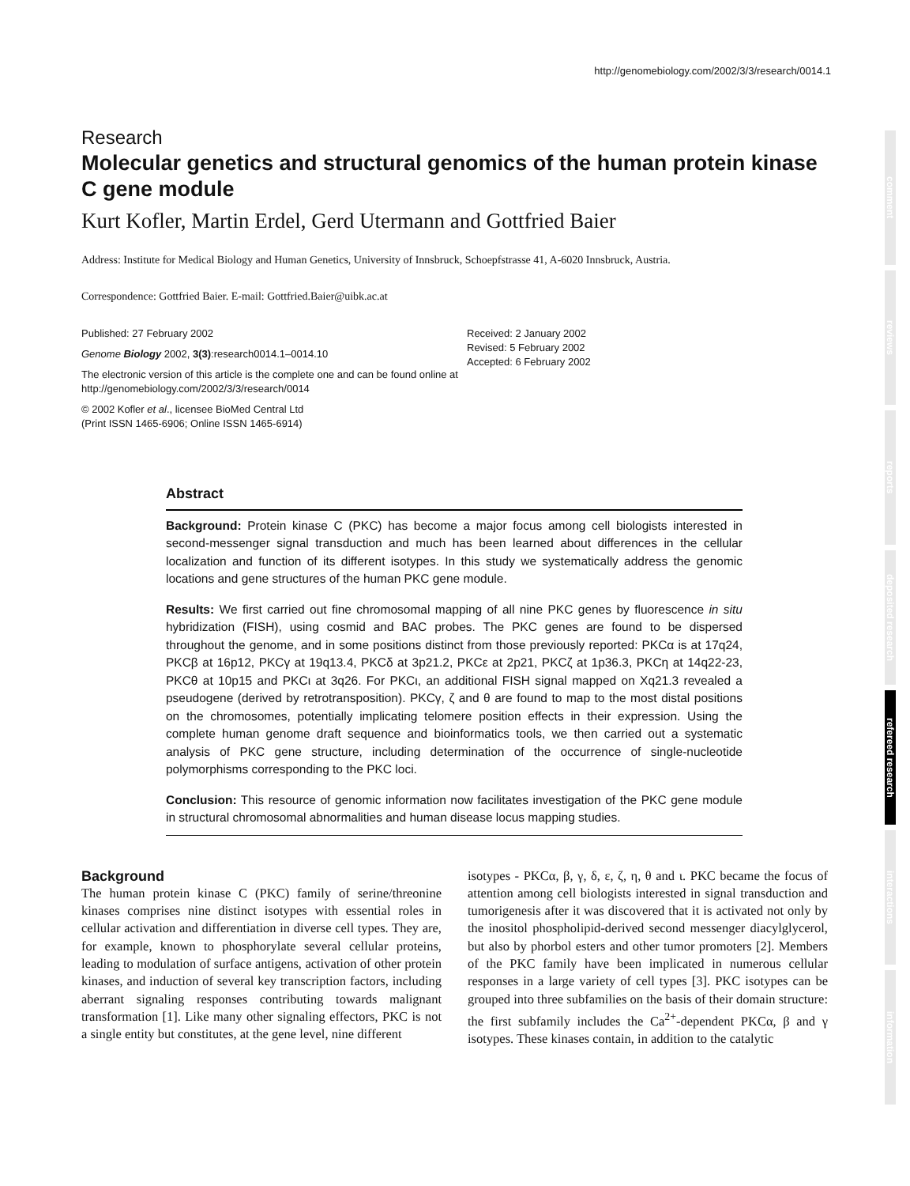http://genomebiology.com/2002/3/3/research/0014.1
comment
reviews
reports
deposited research
refereed research
interactions
information
Research
Molecular genetics and structural genomics of the human protein kinase C gene module
Kurt Kofler, Martin Erdel, Gerd Utermann and Gottfried Baier
Address: Institute for Medical Biology and Human Genetics, University of Innsbruck, Schoepfstrasse 41, A-6020 Innsbruck, Austria.
Correspondence: Gottfried Baier. E-mail: Gottfried.Baier@uibk.ac.at
Published: 27 February 2002
Genome Biology 2002, 3(3):research0014.1–0014.10
The electronic version of this article is the complete one and can be found online at http://genomebiology.com/2002/3/3/research/0014
© 2002 Kofler et al., licensee BioMed Central Ltd
(Print ISSN 1465-6906; Online ISSN 1465-6914)
Received: 2 January 2002
Revised: 5 February 2002
Accepted: 6 February 2002
Abstract
Background: Protein kinase C (PKC) has become a major focus among cell biologists interested in second-messenger signal transduction and much has been learned about differences in the cellular localization and function of its different isotypes. In this study we systematically address the genomic locations and gene structures of the human PKC gene module.
Results: We first carried out fine chromosomal mapping of all nine PKC genes by fluorescence in situ hybridization (FISH), using cosmid and BAC probes. The PKC genes are found to be dispersed throughout the genome, and in some positions distinct from those previously reported: PKCα is at 17q24, PKCβ at 16p12, PKCγ at 19q13.4, PKCδ at 3p21.2, PKCε at 2p21, PKCζ at 1p36.3, PKCη at 14q22-23, PKCθ at 10p15 and PKCι at 3q26. For PKCι, an additional FISH signal mapped on Xq21.3 revealed a pseudogene (derived by retrotransposition). PKCγ, ζ and θ are found to map to the most distal positions on the chromosomes, potentially implicating telomere position effects in their expression. Using the complete human genome draft sequence and bioinformatics tools, we then carried out a systematic analysis of PKC gene structure, including determination of the occurrence of single-nucleotide polymorphisms corresponding to the PKC loci.
Conclusion: This resource of genomic information now facilitates investigation of the PKC gene module in structural chromosomal abnormalities and human disease locus mapping studies.
Background
The human protein kinase C (PKC) family of serine/threonine kinases comprises nine distinct isotypes with essential roles in cellular activation and differentiation in diverse cell types. They are, for example, known to phosphorylate several cellular proteins, leading to modulation of surface antigens, activation of other protein kinases, and induction of several key transcription factors, including aberrant signaling responses contributing towards malignant transformation [1]. Like many other signaling effectors, PKC is not a single entity but constitutes, at the gene level, nine different
isotypes - PKCα, β, γ, δ, ε, ζ, η, θ and ι. PKC became the focus of attention among cell biologists interested in signal transduction and tumorigenesis after it was discovered that it is activated not only by the inositol phospholipid-derived second messenger diacylglycerol, but also by phorbol esters and other tumor promoters [2]. Members of the PKC family have been implicated in numerous cellular responses in a large variety of cell types [3]. PKC isotypes can be grouped into three subfamilies on the basis of their domain structure: the first subfamily includes the Ca<sup>2+</sup>-dependent PKCα, β and γ isotypes. These kinases contain, in addition to the catalytic